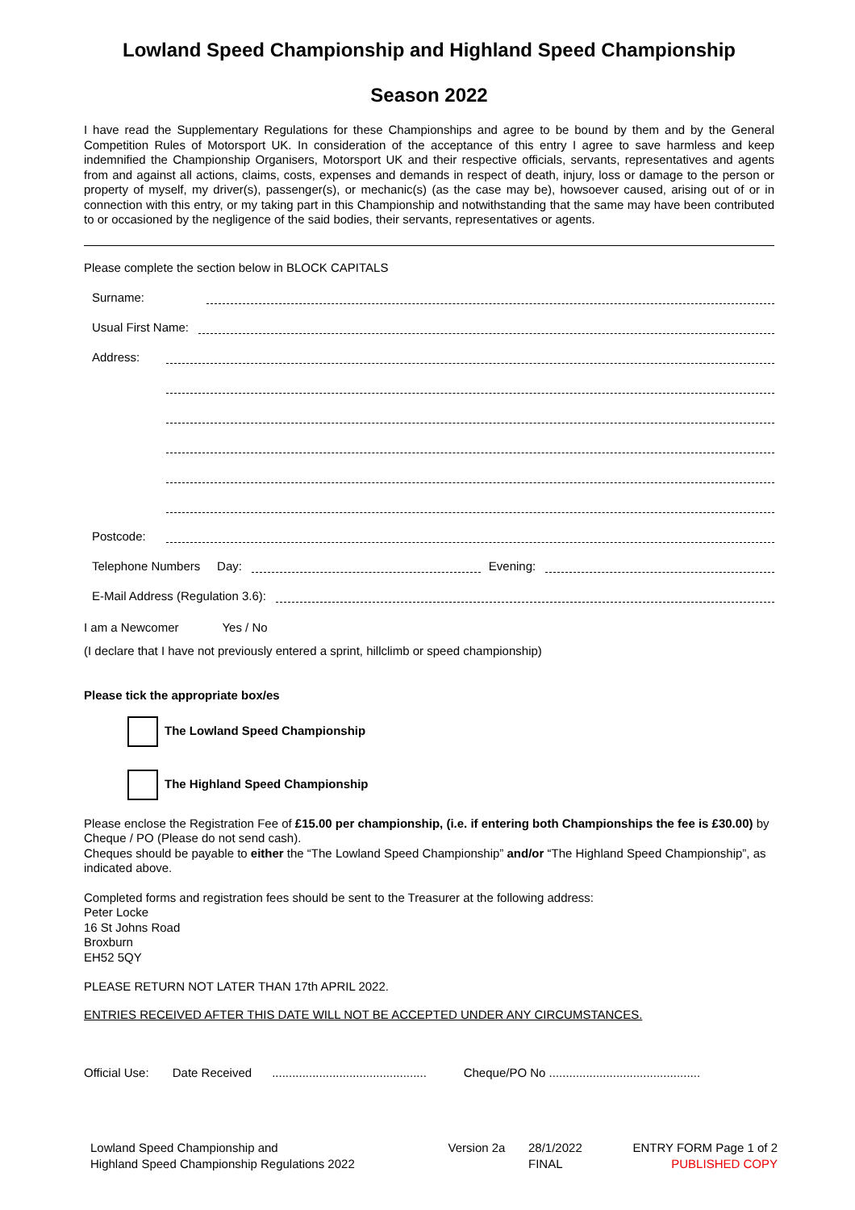Lowland Speed Championship and Highland Speed Championship
Season 2022
I have read the Supplementary Regulations for these Championships and agree to be bound by them and by the General Competition Rules of Motorsport UK. In consideration of the acceptance of this entry I agree to save harmless and keep indemnified the Championship Organisers, Motorsport UK and their respective officials, servants, representatives and agents from and against all actions, claims, costs, expenses and demands in respect of death, injury, loss or damage to the person or property of myself, my driver(s), passenger(s), or mechanic(s) (as the case may be), howsoever caused, arising out of or in connection with this entry, or my taking part in this Championship and notwithstanding that the same may have been contributed to or occasioned by the negligence of the said bodies, their servants, representatives or agents.
Please complete the section below in BLOCK CAPITALS
Surname:
Usual First Name:
Address:
Postcode:
Telephone Numbers Day: Evening:
E-Mail Address (Regulation 3.6):
I am a Newcomer Yes / No
(I declare that I have not previously entered a sprint, hillclimb or speed championship)
Please tick the appropriate box/es
The Lowland Speed Championship
The Highland Speed Championship
Please enclose the Registration Fee of £15.00 per championship, (i.e. if entering both Championships the fee is £30.00) by Cheque / PO (Please do not send cash).
Cheques should be payable to either the “The Lowland Speed Championship” and/or “The Highland Speed Championship”, as indicated above.
Completed forms and registration fees should be sent to the Treasurer at the following address:
Peter Locke
16 St Johns Road
Broxburn
EH52 5QY
PLEASE RETURN NOT LATER THAN 17th APRIL 2022.
ENTRIES RECEIVED AFTER THIS DATE WILL NOT BE ACCEPTED UNDER ANY CIRCUMSTANCES.
Official Use: Date Received .............................................. Cheque/PO No .............................................
Lowland Speed Championship and
Highland Speed Championship Regulations 2022
Version 2a
28/1/2022
FINAL
ENTRY FORM Page 1 of 2
PUBLISHED COPY